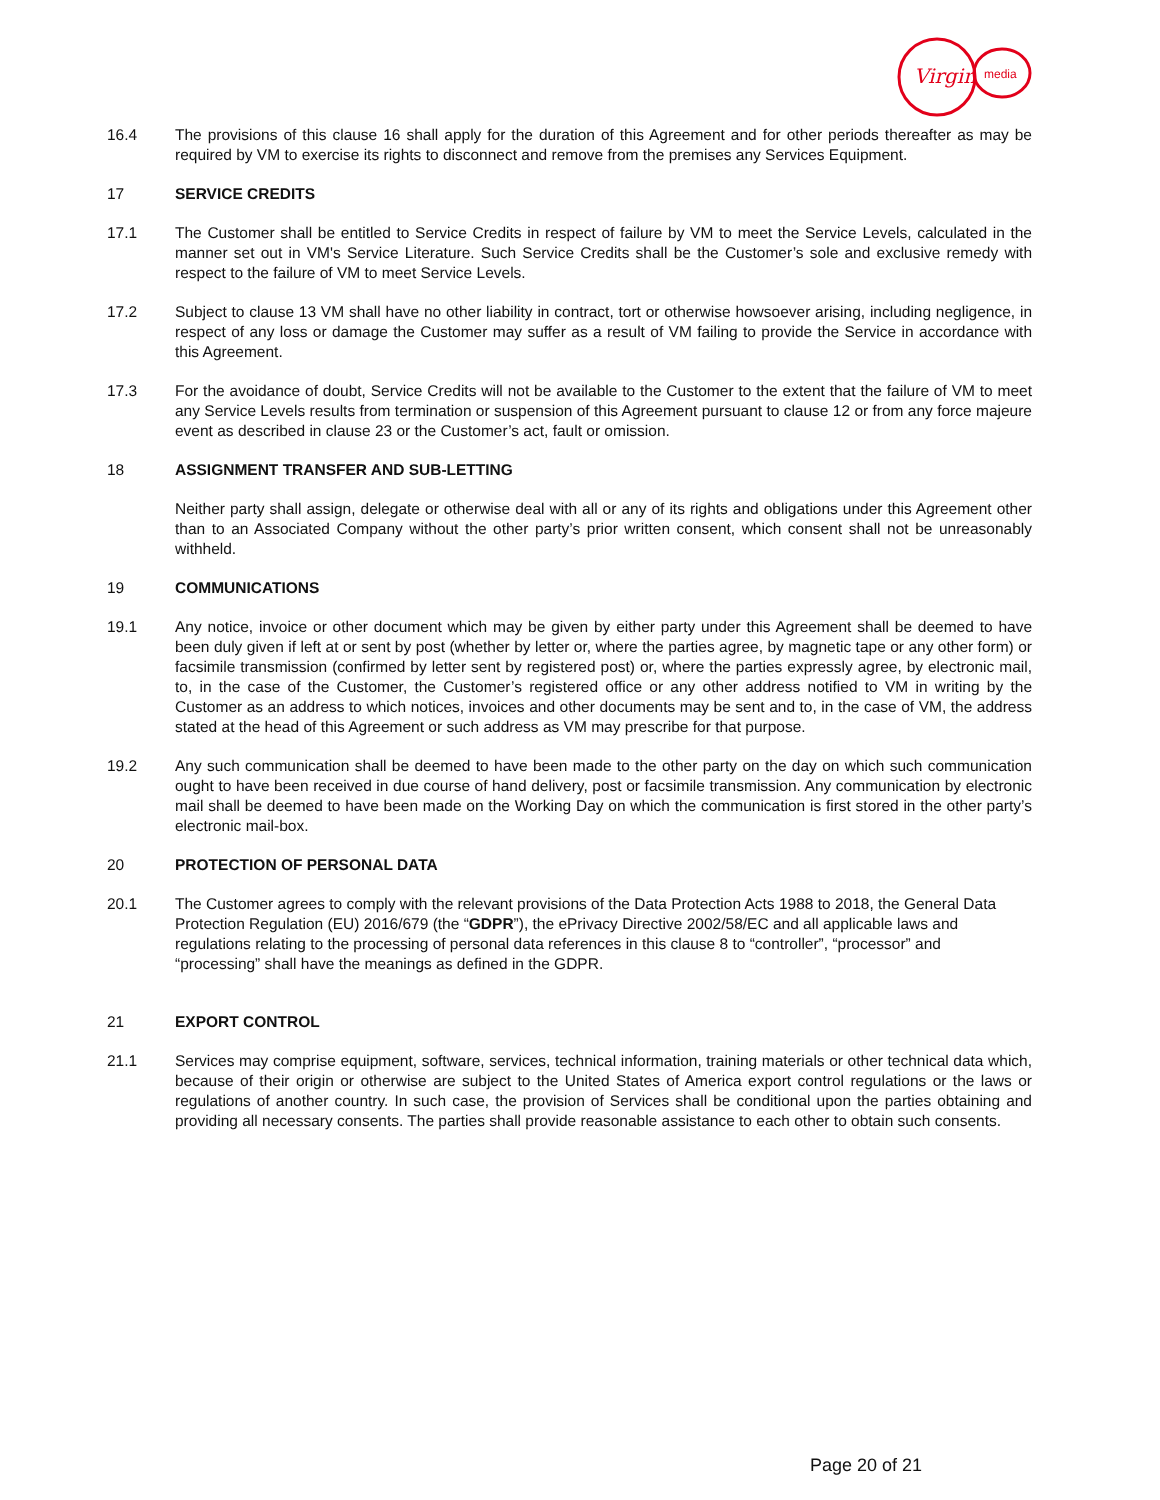Virgin
media
16.4 The provisions of this clause 16 shall apply for the duration of this Agreement and for other periods thereafter as may be required by VM to exercise its rights to disconnect and remove from the premises any Services Equipment.
17 SERVICE CREDITS
17.1 The Customer shall be entitled to Service Credits in respect of failure by VM to meet the Service Levels, calculated in the manner set out in VM's Service Literature. Such Service Credits shall be the Customer’s sole and exclusive remedy with respect to the failure of VM to meet Service Levels.
17.2 Subject to clause 13 VM shall have no other liability in contract, tort or otherwise howsoever arising, including negligence, in respect of any loss or damage the Customer may suffer as a result of VM failing to provide the Service in accordance with this Agreement.
17.3 For the avoidance of doubt, Service Credits will not be available to the Customer to the extent that the failure of VM to meet any Service Levels results from termination or suspension of this Agreement pursuant to clause 12 or from any force majeure event as described in clause 23 or the Customer’s act, fault or omission.
18 ASSIGNMENT TRANSFER AND SUB-LETTING
Neither party shall assign, delegate or otherwise deal with all or any of its rights and obligations under this Agreement other than to an Associated Company without the other party’s prior written consent, which consent shall not be unreasonably withheld.
19 COMMUNICATIONS
19.1 Any notice, invoice or other document which may be given by either party under this Agreement shall be deemed to have been duly given if left at or sent by post (whether by letter or, where the parties agree, by magnetic tape or any other form) or facsimile transmission (confirmed by letter sent by registered post) or, where the parties expressly agree, by electronic mail, to, in the case of the Customer, the Customer’s registered office or any other address notified to VM in writing by the Customer as an address to which notices, invoices and other documents may be sent and to, in the case of VM, the address stated at the head of this Agreement or such address as VM may prescribe for that purpose.
19.2 Any such communication shall be deemed to have been made to the other party on the day on which such communication ought to have been received in due course of hand delivery, post or facsimile transmission. Any communication by electronic mail shall be deemed to have been made on the Working Day on which the communication is first stored in the other party’s electronic mail-box.
20 PROTECTION OF PERSONAL DATA
20.1 The Customer agrees to comply with the relevant provisions of the Data Protection Acts 1988 to 2018, the General Data Protection Regulation (EU) 2016/679 (the “GDPR”), the ePrivacy Directive 2002/58/EC and all applicable laws and regulations relating to the processing of personal data references in this clause 8 to “controller”, “processor” and “processing” shall have the meanings as defined in the GDPR.
21 EXPORT CONTROL
21.1 Services may comprise equipment, software, services, technical information, training materials or other technical data which, because of their origin or otherwise are subject to the United States of America export control regulations or the laws or regulations of another country. In such case, the provision of Services shall be conditional upon the parties obtaining and providing all necessary consents. The parties shall provide reasonable assistance to each other to obtain such consents.
Page 20 of 21